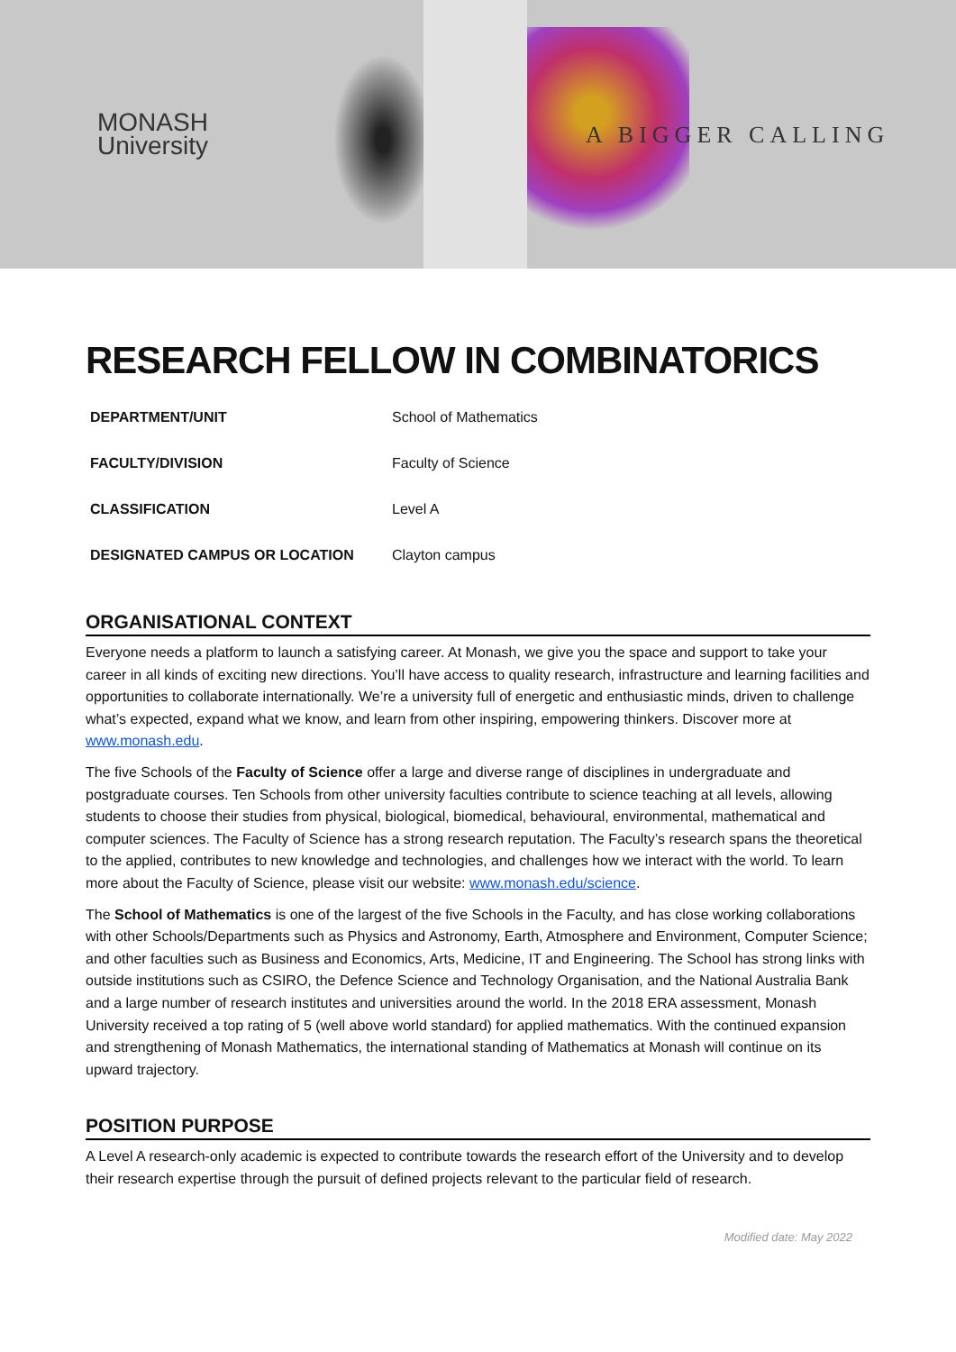MONASH
University
A BIGGER CALLING
RESEARCH FELLOW IN COMBINATORICS
| DEPARTMENT/UNIT | School of Mathematics |
| FACULTY/DIVISION | Faculty of Science |
| CLASSIFICATION | Level A |
| DESIGNATED CAMPUS OR LOCATION | Clayton campus |
ORGANISATIONAL CONTEXT
Everyone needs a platform to launch a satisfying career. At Monash, we give you the space and support to take your career in all kinds of exciting new directions. You’ll have access to quality research, infrastructure and learning facilities and opportunities to collaborate internationally. We’re a university full of energetic and enthusiastic minds, driven to challenge what’s expected, expand what we know, and learn from other inspiring, empowering thinkers. Discover more at www.monash.edu.
The five Schools of the Faculty of Science offer a large and diverse range of disciplines in undergraduate and postgraduate courses. Ten Schools from other university faculties contribute to science teaching at all levels, allowing students to choose their studies from physical, biological, biomedical, behavioural, environmental, mathematical and computer sciences. The Faculty of Science has a strong research reputation. The Faculty’s research spans the theoretical to the applied, contributes to new knowledge and technologies, and challenges how we interact with the world. To learn more about the Faculty of Science, please visit our website: www.monash.edu/science.
The School of Mathematics is one of the largest of the five Schools in the Faculty, and has close working collaborations with other Schools/Departments such as Physics and Astronomy, Earth, Atmosphere and Environment, Computer Science; and other faculties such as Business and Economics, Arts, Medicine, IT and Engineering. The School has strong links with outside institutions such as CSIRO, the Defence Science and Technology Organisation, and the National Australia Bank and a large number of research institutes and universities around the world. In the 2018 ERA assessment, Monash University received a top rating of 5 (well above world standard) for applied mathematics. With the continued expansion and strengthening of Monash Mathematics, the international standing of Mathematics at Monash will continue on its upward trajectory.
POSITION PURPOSE
A Level A research-only academic is expected to contribute towards the research effort of the University and to develop their research expertise through the pursuit of defined projects relevant to the particular field of research.
Modified date: May 2022